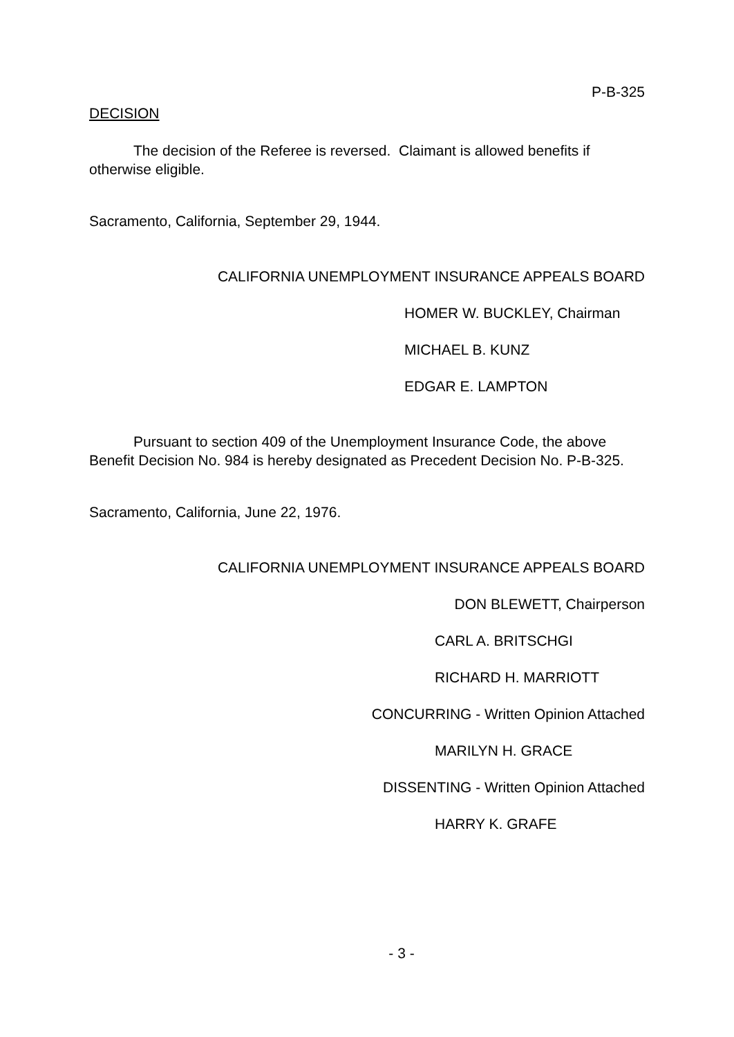P-B-325
DECISION
The decision of the Referee is reversed. Claimant is allowed benefits if otherwise eligible.
Sacramento, California, September 29, 1944.
CALIFORNIA UNEMPLOYMENT INSURANCE APPEALS BOARD
HOMER W. BUCKLEY, Chairman
MICHAEL B. KUNZ
EDGAR E. LAMPTON
Pursuant to section 409 of the Unemployment Insurance Code, the above Benefit Decision No. 984 is hereby designated as Precedent Decision No. P-B-325.
Sacramento, California, June 22, 1976.
CALIFORNIA UNEMPLOYMENT INSURANCE APPEALS BOARD
DON BLEWETT, Chairperson
CARL A. BRITSCHGI
RICHARD H. MARRIOTT
CONCURRING - Written Opinion Attached
MARILYN H. GRACE
DISSENTING - Written Opinion Attached
HARRY K. GRAFE
- 3 -